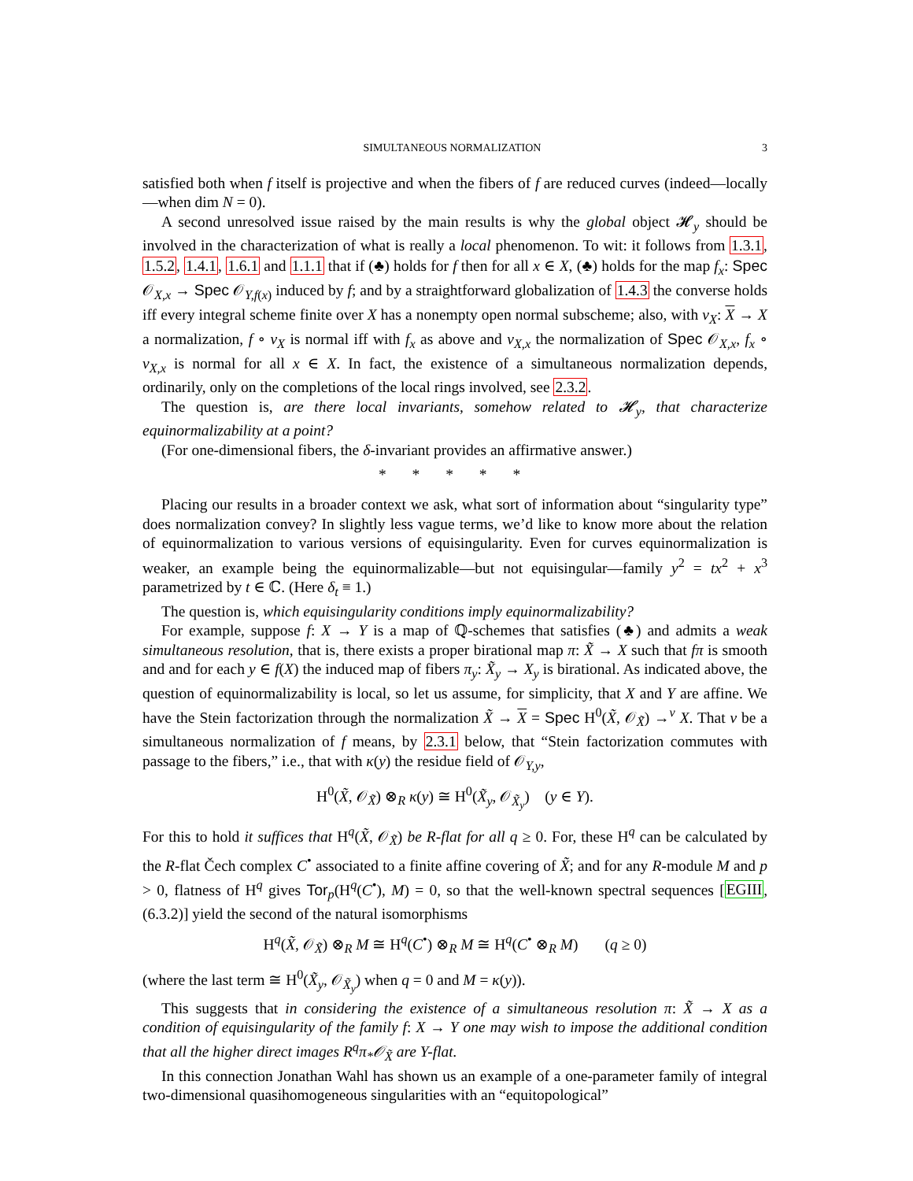SIMULTANEOUS NORMALIZATION 3
satisfied both when f itself is projective and when the fibers of f are reduced curves (indeed—locally—when dim N = 0).
A second unresolved issue raised by the main results is why the global object 𝓗<sub>y</sub> should be involved in the characterization of what is really a local phenomenon. To wit: it follows from 1.3.1, 1.5.2, 1.4.1, 1.6.1 and 1.1.1 that if (♣) holds for f then for all x ∈ X, (♣) holds for the map f<sub>x</sub>: Spec 𝒪<sub>X,x</sub> → Spec 𝒪<sub>Y,f(x)</sub> induced by f; and by a straightforward globalization of 1.4.3 the converse holds iff every integral scheme finite over X has a nonempty open normal subscheme; also, with ν<sub>X</sub>: X → X a normalization, f ∘ ν<sub>X</sub> is normal iff with f<sub>x</sub> as above and ν<sub>X,x</sub> the normalization of Spec 𝒪<sub>X,x</sub>, f<sub>x</sub> ∘ ν<sub>X,x</sub> is normal for all x ∈ X. In fact, the existence of a simultaneous normalization depends, ordinarily, only on the completions of the local rings involved, see 2.3.2.
The question is, are there local invariants, somehow related to 𝓗<sub>y</sub>, that characterize equinormalizability at a point?
(For one-dimensional fibers, the δ-invariant provides an affirmative answer.)
* * * * *
Placing our results in a broader context we ask, what sort of information about “singularity type” does normalization convey? In slightly less vague terms, we’d like to know more about the relation of equinormalization to various versions of equisingularity. Even for curves equinormalization is weaker, an example being the equinormalizable—but not equisingular—family y<sup>2</sup> = tx<sup>2</sup> + x<sup>3</sup> parametrized by t ∈ ℂ. (Here δ<sub>t</sub> ≡ 1.)
The question is, which equisingularity conditions imply equinormalizability?
For example, suppose f: X → Y is a map of ℚ-schemes that satisfies (♣) and admits a weak simultaneous resolution, that is, there exists a proper birational map π: X̃ → X such that fπ is smooth and and for each y ∈ f(X) the induced map of fibers π<sub>y</sub>: X̃<sub>y</sub> → X<sub>y</sub> is birational. As indicated above, the question of equinormalizability is local, so let us assume, for simplicity, that X and Y are affine. We have the Stein factorization through the normalization X̃ → X = Spec H<sup>0</sup>(X̃, 𝒪<sub>X̃</sub>) →<sup>ν</sup> X. That ν be a simultaneous normalization of f means, by 2.3.1 below, that “Stein factorization commutes with passage to the fibers,” i.e., that with κ(y) the residue field of 𝒪<sub>Y,y</sub>,
H<sup>0</sup>(X̃, 𝒪<sub>X̃</sub>) ⊗<sub>R</sub> κ(y) ≅ H<sup>0</sup>(X̃<sub>y</sub>, 𝒪<sub>X̃<sub>y</sub></sub>) (y ∈ Y).
For this to hold it suffices that H<sup>q</sup>(X̃, 𝒪<sub>X̃</sub>) be R-flat for all q ≥ 0. For, these H<sup>q</sup> can be calculated by the R-flat Čech complex C<sup>•</sup> associated to a finite affine covering of X̃; and for any R-module M and p > 0, flatness of H<sup>q</sup> gives Tor<sub>p</sub>(H<sup>q</sup>(C<sup>•</sup>), M) = 0, so that the well-known spectral sequences [EGIII, (6.3.2)] yield the second of the natural isomorphisms
H<sup>q</sup>(X̃, 𝒪<sub>X̃</sub>) ⊗<sub>R</sub> M ≅ H<sup>q</sup>(C<sup>•</sup>) ⊗<sub>R</sub> M ≅ H<sup>q</sup>(C<sup>•</sup> ⊗<sub>R</sub> M) (q ≥ 0)
(where the last term ≅ H<sup>0</sup>(X̃<sub>y</sub>, 𝒪<sub>X̃<sub>y</sub></sub>) when q = 0 and M = κ(y)).
This suggests that in considering the existence of a simultaneous resolution π: X̃ → X as a condition of equisingularity of the family f: X → Y one may wish to impose the additional condition that all the higher direct images R<sup>q</sup>π<sub>*</sub>𝒪<sub>X̃</sub> are Y-flat.
In this connection Jonathan Wahl has shown us an example of a one-parameter family of integral two-dimensional quasihomogeneous singularities with an “equitopological”